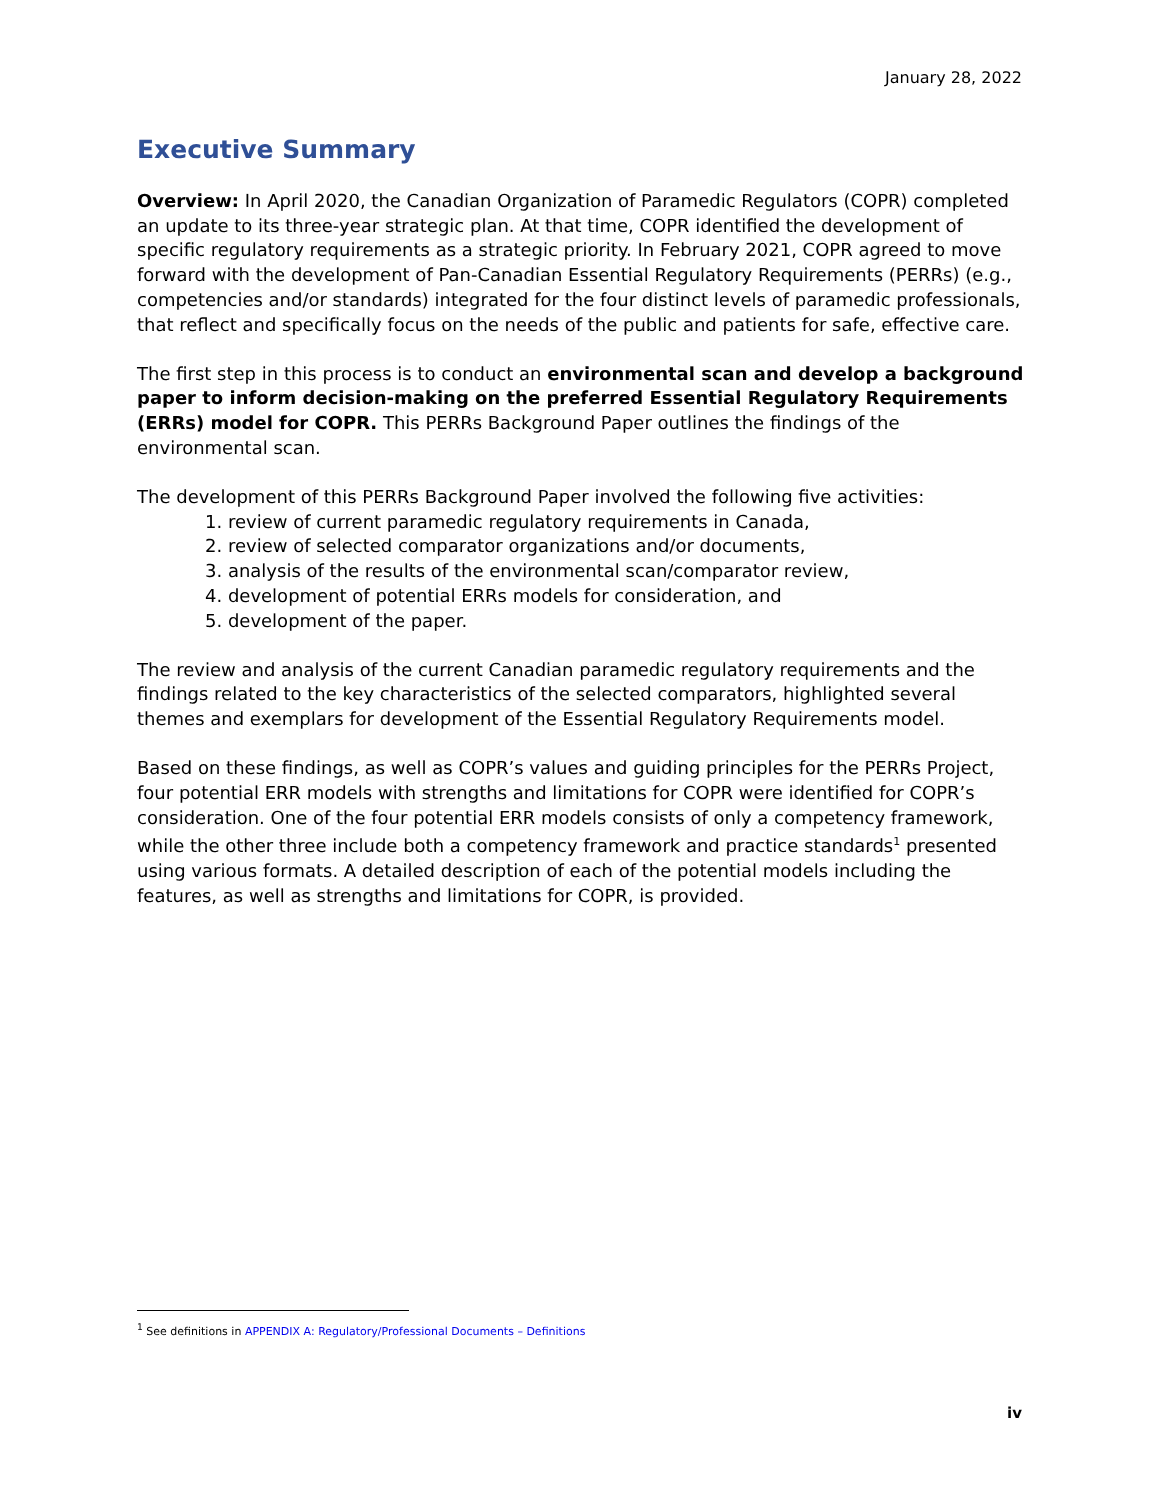January 28, 2022
Executive Summary
Overview: In April 2020, the Canadian Organization of Paramedic Regulators (COPR) completed an update to its three-year strategic plan. At that time, COPR identified the development of specific regulatory requirements as a strategic priority. In February 2021, COPR agreed to move forward with the development of Pan-Canadian Essential Regulatory Requirements (PERRs) (e.g., competencies and/or standards) integrated for the four distinct levels of paramedic professionals, that reflect and specifically focus on the needs of the public and patients for safe, effective care.
The first step in this process is to conduct an environmental scan and develop a background paper to inform decision-making on the preferred Essential Regulatory Requirements (ERRs) model for COPR. This PERRs Background Paper outlines the findings of the environmental scan.
The development of this PERRs Background Paper involved the following five activities:
1. review of current paramedic regulatory requirements in Canada,
2. review of selected comparator organizations and/or documents,
3. analysis of the results of the environmental scan/comparator review,
4. development of potential ERRs models for consideration, and
5. development of the paper.
The review and analysis of the current Canadian paramedic regulatory requirements and the findings related to the key characteristics of the selected comparators, highlighted several themes and exemplars for development of the Essential Regulatory Requirements model.
Based on these findings, as well as COPR’s values and guiding principles for the PERRs Project, four potential ERR models with strengths and limitations for COPR were identified for COPR’s consideration. One of the four potential ERR models consists of only a competency framework, while the other three include both a competency framework and practice standards<sup>1</sup> presented using various formats. A detailed description of each of the potential models including the features, as well as strengths and limitations for COPR, is provided.
<sup>1</sup> See definitions in APPENDIX A: Regulatory/Professional Documents – Definitions
iv